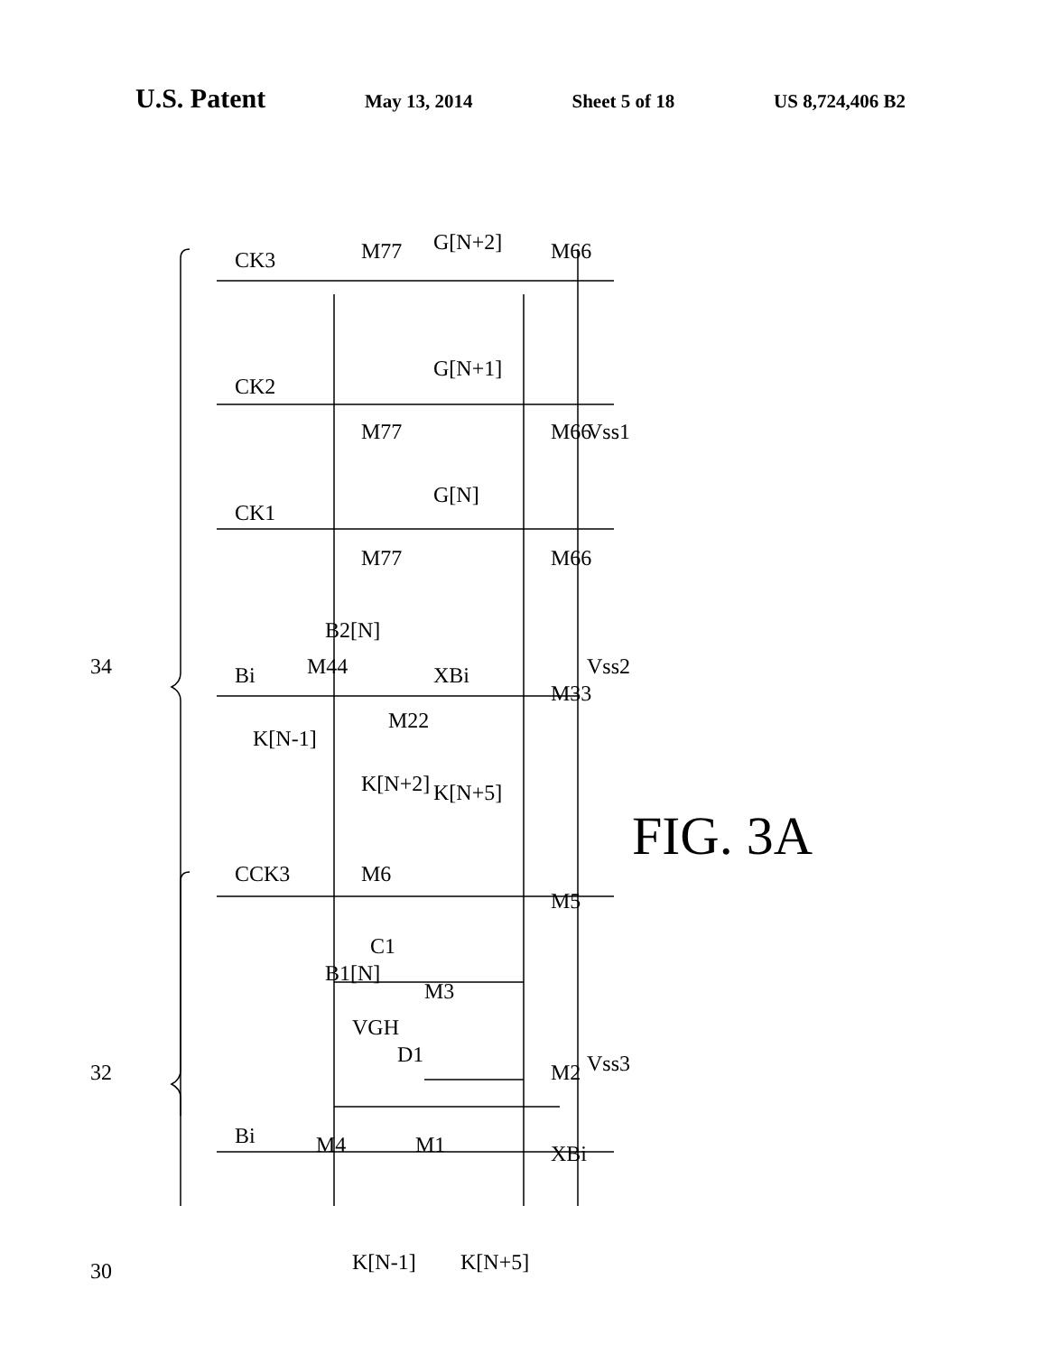U.S. Patent May 13, 2014 Sheet 5 of 18 US 8,724,406 B2
34
32
30
CK3
CK2
CK1
Bi
CCK3
Bi
M77
M77
M77
M66
M66
M66
Vss1
Vss2
Vss3
G[N+2]
G[N+1]
G[N]
M44
B2[N]
M22
XBi
M33
K[N-1]
K[N+2]
K[N+5]
M6
C1
B1[N]
M3
M5
VGH
D1
M2
M4
M1
XBi
K[N-1]
K[N+5]
FIG. 3A